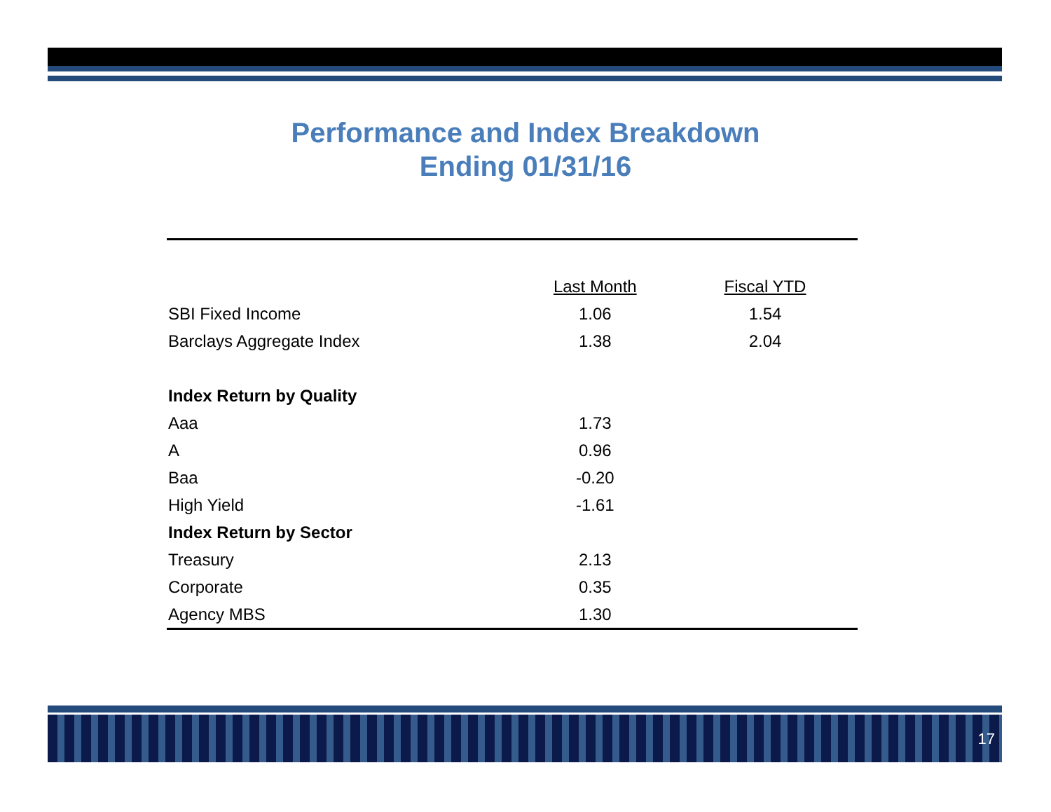Performance and Index Breakdown
Ending 01/31/16
| | Last Month | Fiscal YTD |
| --- | --- | --- |
| SBI Fixed Income | 1.06 | 1.54 |
| Barclays Aggregate Index | 1.38 | 2.04 |
| Index Return by Quality | | |
| Aaa | 1.73 | |
| A | 0.96 | |
| Baa | -0.20 | |
| High Yield | -1.61 | |
| Index Return by Sector | | |
| Treasury | 2.13 | |
| Corporate | 0.35 | |
| Agency MBS | 1.30 | |
17